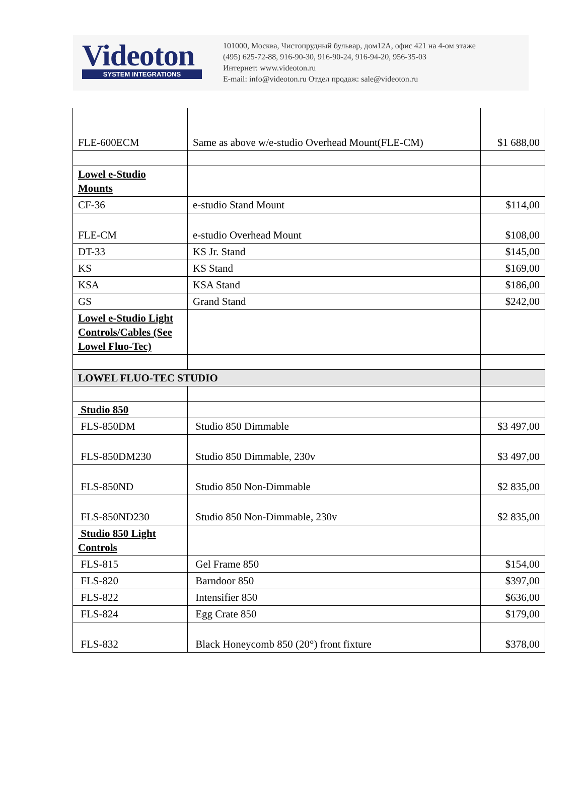Videoton
SYSTEM INTEGRATIONS
101000, Москва, Чистопрудный бульвар, дом12А, офис 421 на 4-ом этаже
(495) 625-72-88, 916-90-30, 916-90-24, 916-94-20, 956-35-03
Интернет: www.videoton.ru
E-mail: info@videoton.ru Отдел продаж: sale@videoton.ru
| FLE-600ECM | Same as above w/e-studio Overhead Mount(FLE-CM) | $1 688,00 |
| Lowel e-Studio Mounts | | |
| CF-36 | e-studio Stand Mount | $114,00 |
| FLE-CM | e-studio Overhead Mount | $108,00 |
| DT-33 | KS Jr. Stand | $145,00 |
| KS | KS Stand | $169,00 |
| KSA | KSA Stand | $186,00 |
| GS | Grand Stand | $242,00 |
| Lowel e-Studio Light Controls/Cables (See Lowel Fluo-Tec) | | |
| LOWEL FLUO-TEC STUDIO | | |
| Studio 850 | | |
| FLS-850DM | Studio 850 Dimmable | $3 497,00 |
| FLS-850DM230 | Studio 850 Dimmable, 230v | $3 497,00 |
| FLS-850ND | Studio 850 Non-Dimmable | $2 835,00 |
| FLS-850ND230 | Studio 850 Non-Dimmable, 230v | $2 835,00 |
| Studio 850 Light Controls | | |
| FLS-815 | Gel Frame 850 | $154,00 |
| FLS-820 | Barndoor 850 | $397,00 |
| FLS-822 | Intensifier 850 | $636,00 |
| FLS-824 | Egg Crate 850 | $179,00 |
| FLS-832 | Black Honeycomb 850 (20°) front fixture | $378,00 |